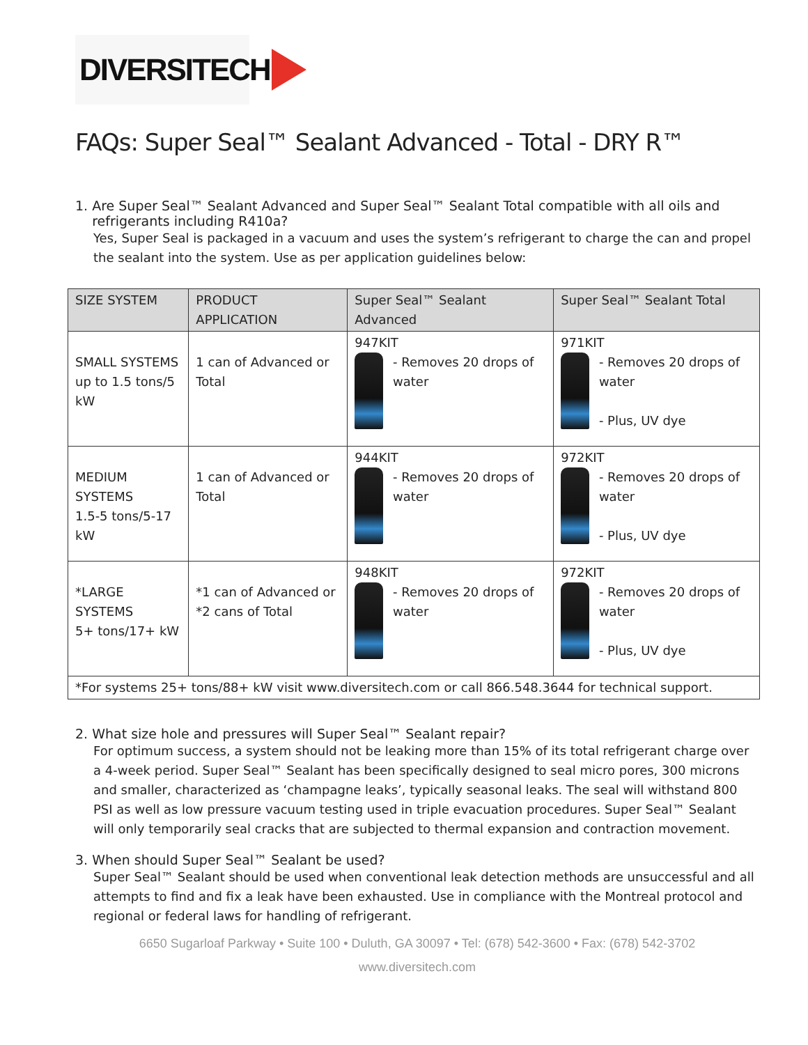DIVERSITECH
FAQs: Super Seal™ Sealant Advanced - Total - DRY R™
1. Are Super Seal™ Sealant Advanced and Super Seal™ Sealant Total compatible with all oils and
refrigerants including R410a?
Yes, Super Seal is packaged in a vacuum and uses the system’s refrigerant to charge the can and propel the sealant into the system. Use as per application guidelines below:
| SIZE SYSTEM | PRODUCT APPLICATION | Super Seal™ Sealant Advanced | Super Seal™ Sealant Total |
| --- | --- | --- | --- |
| SMALL SYSTEMS up to 1.5 tons/5 kW | 1 can of Advanced or Total | 947KIT - Removes 20 drops of water | 971KIT - Removes 20 drops of water - Plus, UV dye |
| MEDIUM SYSTEMS 1.5-5 tons/5-17 kW | 1 can of Advanced or Total | 944KIT - Removes 20 drops of water | 972KIT - Removes 20 drops of water - Plus, UV dye |
| *LARGE SYSTEMS 5+ tons/17+ kW | *1 can of Advanced or *2 cans of Total | 948KIT - Removes 20 drops of water | 972KIT - Removes 20 drops of water - Plus, UV dye |
| *For systems 25+ tons/88+ kW visit www.diversitech.com or call 866.548.3644 for technical support. | | | |
2. What size hole and pressures will Super Seal™ Sealant repair?
For optimum success, a system should not be leaking more than 15% of its total refrigerant charge over a 4-week period. Super Seal™ Sealant has been specifically designed to seal micro pores, 300 microns and smaller, characterized as ‘champagne leaks’, typically seasonal leaks. The seal will withstand 800 PSI as well as low pressure vacuum testing used in triple evacuation procedures. Super Seal™ Sealant will only temporarily seal cracks that are subjected to thermal expansion and contraction movement.
3. When should Super Seal™ Sealant be used?
Super Seal™ Sealant should be used when conventional leak detection methods are unsuccessful and all attempts to find and fix a leak have been exhausted. Use in compliance with the Montreal protocol and regional or federal laws for handling of refrigerant.
6650 Sugarloaf Parkway • Suite 100 • Duluth, GA 30097 • Tel: (678) 542-3600 • Fax: (678) 542-3702
www.diversitech.com